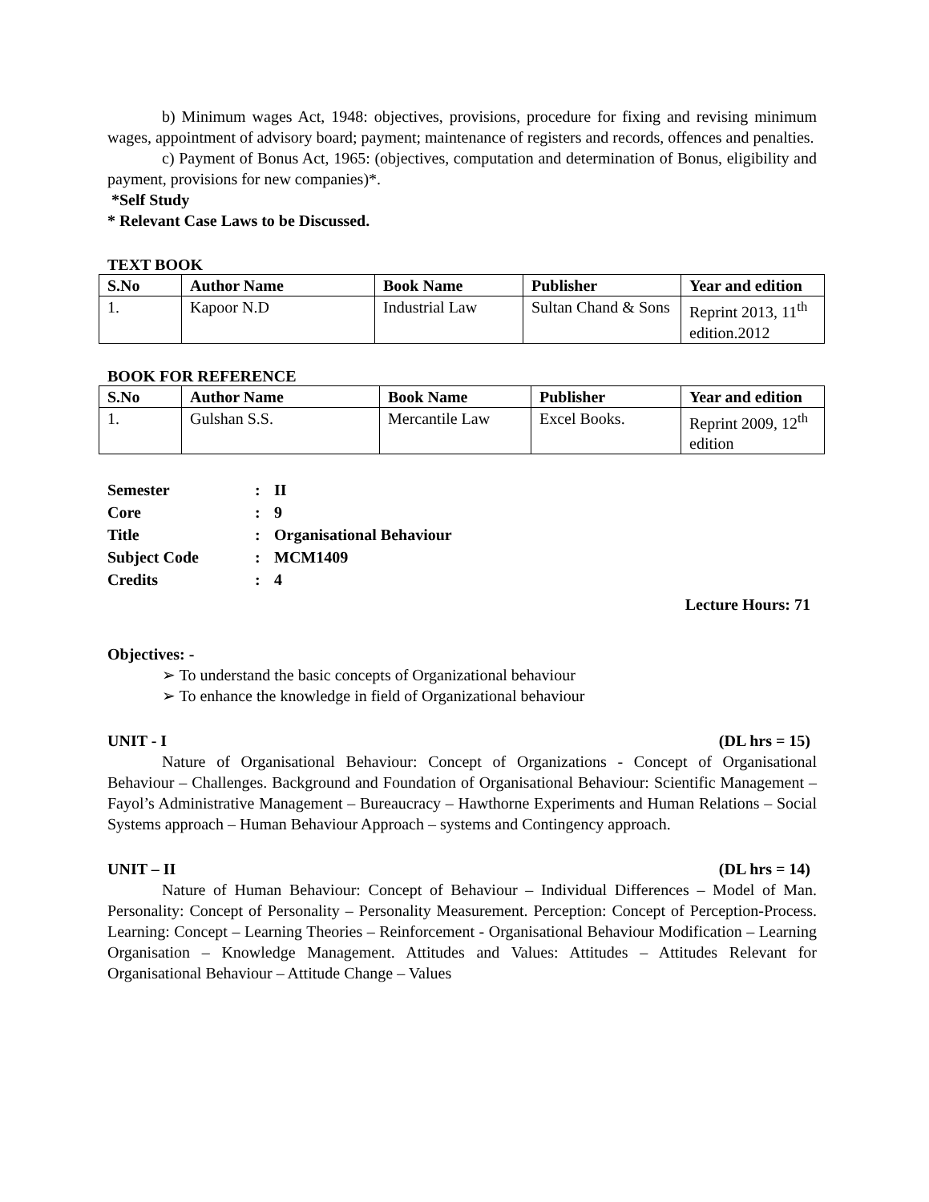b) Minimum wages Act, 1948: objectives, provisions, procedure for fixing and revising minimum wages, appointment of advisory board; payment; maintenance of registers and records, offences and penalties.
c) Payment of Bonus Act, 1965: (objectives, computation and determination of Bonus, eligibility and payment, provisions for new companies)*.
*Self Study
* Relevant Case Laws to be Discussed.
TEXT BOOK
| S.No | Author Name | Book Name | Publisher | Year and edition |
| --- | --- | --- | --- | --- |
| 1. | Kapoor N.D | Industrial Law | Sultan Chand & Sons | Reprint 2013, 11<sup>th</sup> edition.2012 |
BOOK FOR REFERENCE
| S.No | Author Name | Book Name | Publisher | Year and edition |
| --- | --- | --- | --- | --- |
| 1. | Gulshan S.S. | Mercantile Law | Excel Books. | Reprint 2009, 12<sup>th</sup> edition |
| Semester | : | II |
| Core | : | 9 |
| Title | : | Organisational Behaviour |
| Subject Code | : | MCM1409 |
| Credits | : | 4 |
Lecture Hours: 71
Objectives: -
➢ To understand the basic concepts of Organizational behaviour
➢ To enhance the knowledge in field of Organizational behaviour
UNIT - I (DL hrs = 15)
Nature of Organisational Behaviour: Concept of Organizations - Concept of Organisational Behaviour – Challenges. Background and Foundation of Organisational Behaviour: Scientific Management – Fayol’s Administrative Management – Bureaucracy – Hawthorne Experiments and Human Relations – Social Systems approach – Human Behaviour Approach – systems and Contingency approach.
UNIT – II (DL hrs = 14)
Nature of Human Behaviour: Concept of Behaviour – Individual Differences – Model of Man. Personality: Concept of Personality – Personality Measurement. Perception: Concept of Perception-Process. Learning: Concept – Learning Theories – Reinforcement - Organisational Behaviour Modification – Learning Organisation – Knowledge Management. Attitudes and Values: Attitudes – Attitudes Relevant for Organisational Behaviour – Attitude Change – Values